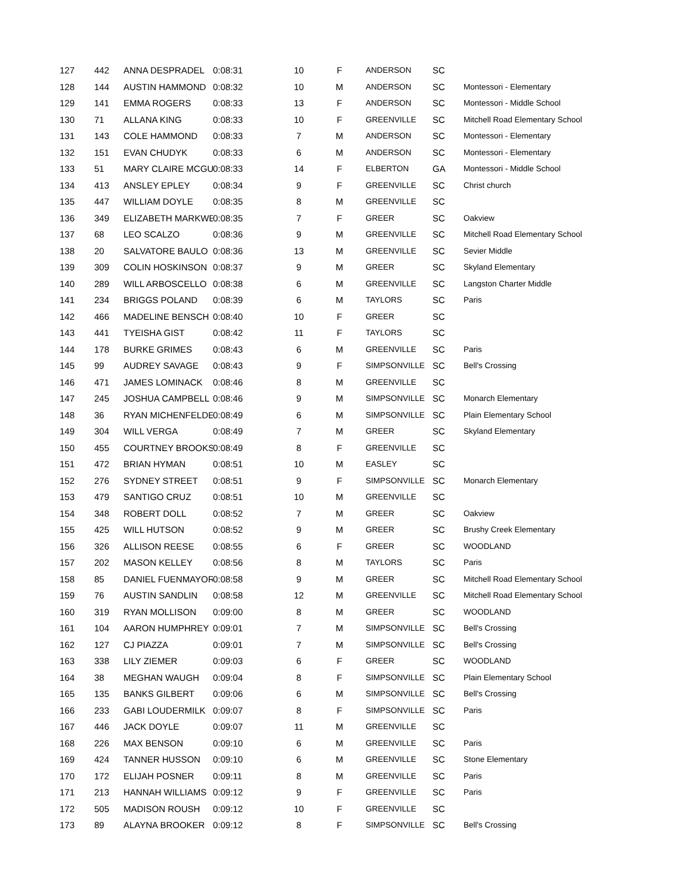| 127 | 442 | ANNA DESPRADEL | 0:08:31 | 10 | F | ANDERSON | SC | |
| 128 | 144 | AUSTIN HAMMOND | 0:08:32 | 10 | M | ANDERSON | SC | Montessori - Elementary |
| 129 | 141 | EMMA ROGERS | 0:08:33 | 13 | F | ANDERSON | SC | Montessori - Middle School |
| 130 | 71 | ALLANA KING | 0:08:33 | 10 | F | GREENVILLE | SC | Mitchell Road Elementary School |
| 131 | 143 | COLE HAMMOND | 0:08:33 | 7 | M | ANDERSON | SC | Montessori - Elementary |
| 132 | 151 | EVAN CHUDYK | 0:08:33 | 6 | M | ANDERSON | SC | Montessori - Elementary |
| 133 | 51 | MARY CLAIRE MCGU | 0:08:33 | 14 | F | ELBERTON | GA | Montessori - Middle School |
| 134 | 413 | ANSLEY EPLEY | 0:08:34 | 9 | F | GREENVILLE | SC | Christ church |
| 135 | 447 | WILLIAM DOYLE | 0:08:35 | 8 | M | GREENVILLE | SC | |
| 136 | 349 | ELIZABETH MARKWE | 0:08:35 | 7 | F | GREER | SC | Oakview |
| 137 | 68 | LEO SCALZO | 0:08:36 | 9 | M | GREENVILLE | SC | Mitchell Road Elementary School |
| 138 | 20 | SALVATORE BAULO | 0:08:36 | 13 | M | GREENVILLE | SC | Sevier Middle |
| 139 | 309 | COLIN HOSKINSON | 0:08:37 | 9 | M | GREER | SC | Skyland Elementary |
| 140 | 289 | WILL ARBOSCELLO | 0:08:38 | 6 | M | GREENVILLE | SC | Langston Charter Middle |
| 141 | 234 | BRIGGS POLAND | 0:08:39 | 6 | M | TAYLORS | SC | Paris |
| 142 | 466 | MADELINE BENSCH | 0:08:40 | 10 | F | GREER | SC | |
| 143 | 441 | TYEISHA GIST | 0:08:42 | 11 | F | TAYLORS | SC | |
| 144 | 178 | BURKE GRIMES | 0:08:43 | 6 | M | GREENVILLE | SC | Paris |
| 145 | 99 | AUDREY SAVAGE | 0:08:43 | 9 | F | SIMPSONVILLE | SC | Bell's Crossing |
| 146 | 471 | JAMES LOMINACK | 0:08:46 | 8 | M | GREENVILLE | SC | |
| 147 | 245 | JOSHUA CAMPBELL | 0:08:46 | 9 | M | SIMPSONVILLE | SC | Monarch Elementary |
| 148 | 36 | RYAN MICHENFELDEI | 0:08:49 | 6 | M | SIMPSONVILLE | SC | Plain Elementary School |
| 149 | 304 | WILL VERGA | 0:08:49 | 7 | M | GREER | SC | Skyland Elementary |
| 150 | 455 | COURTNEY BROOKS | 0:08:49 | 8 | F | GREENVILLE | SC | |
| 151 | 472 | BRIAN HYMAN | 0:08:51 | 10 | M | EASLEY | SC | |
| 152 | 276 | SYDNEY STREET | 0:08:51 | 9 | F | SIMPSONVILLE | SC | Monarch Elementary |
| 153 | 479 | SANTIGO CRUZ | 0:08:51 | 10 | M | GREENVILLE | SC | |
| 154 | 348 | ROBERT DOLL | 0:08:52 | 7 | M | GREER | SC | Oakview |
| 155 | 425 | WILL HUTSON | 0:08:52 | 9 | M | GREER | SC | Brushy Creek Elementary |
| 156 | 326 | ALLISON REESE | 0:08:55 | 6 | F | GREER | SC | WOODLAND |
| 157 | 202 | MASON KELLEY | 0:08:56 | 8 | M | TAYLORS | SC | Paris |
| 158 | 85 | DANIEL FUENMAYOR | 0:08:58 | 9 | M | GREER | SC | Mitchell Road Elementary School |
| 159 | 76 | AUSTIN SANDLIN | 0:08:58 | 12 | M | GREENVILLE | SC | Mitchell Road Elementary School |
| 160 | 319 | RYAN MOLLISON | 0:09:00 | 8 | M | GREER | SC | WOODLAND |
| 161 | 104 | AARON HUMPHREY | 0:09:01 | 7 | M | SIMPSONVILLE | SC | Bell's Crossing |
| 162 | 127 | CJ PIAZZA | 0:09:01 | 7 | M | SIMPSONVILLE | SC | Bell's Crossing |
| 163 | 338 | LILY ZIEMER | 0:09:03 | 6 | F | GREER | SC | WOODLAND |
| 164 | 38 | MEGHAN WAUGH | 0:09:04 | 8 | F | SIMPSONVILLE | SC | Plain Elementary School |
| 165 | 135 | BANKS GILBERT | 0:09:06 | 6 | M | SIMPSONVILLE | SC | Bell's Crossing |
| 166 | 233 | GABI LOUDERMILK | 0:09:07 | 8 | F | SIMPSONVILLE | SC | Paris |
| 167 | 446 | JACK DOYLE | 0:09:07 | 11 | M | GREENVILLE | SC | |
| 168 | 226 | MAX BENSON | 0:09:10 | 6 | M | GREENVILLE | SC | Paris |
| 169 | 424 | TANNER HUSSON | 0:09:10 | 6 | M | GREENVILLE | SC | Stone Elementary |
| 170 | 172 | ELIJAH POSNER | 0:09:11 | 8 | M | GREENVILLE | SC | Paris |
| 171 | 213 | HANNAH WILLIAMS | 0:09:12 | 9 | F | GREENVILLE | SC | Paris |
| 172 | 505 | MADISON ROUSH | 0:09:12 | 10 | F | GREENVILLE | SC | |
| 173 | 89 | ALAYNA BROOKER | 0:09:12 | 8 | F | SIMPSONVILLE | SC | Bell's Crossing |